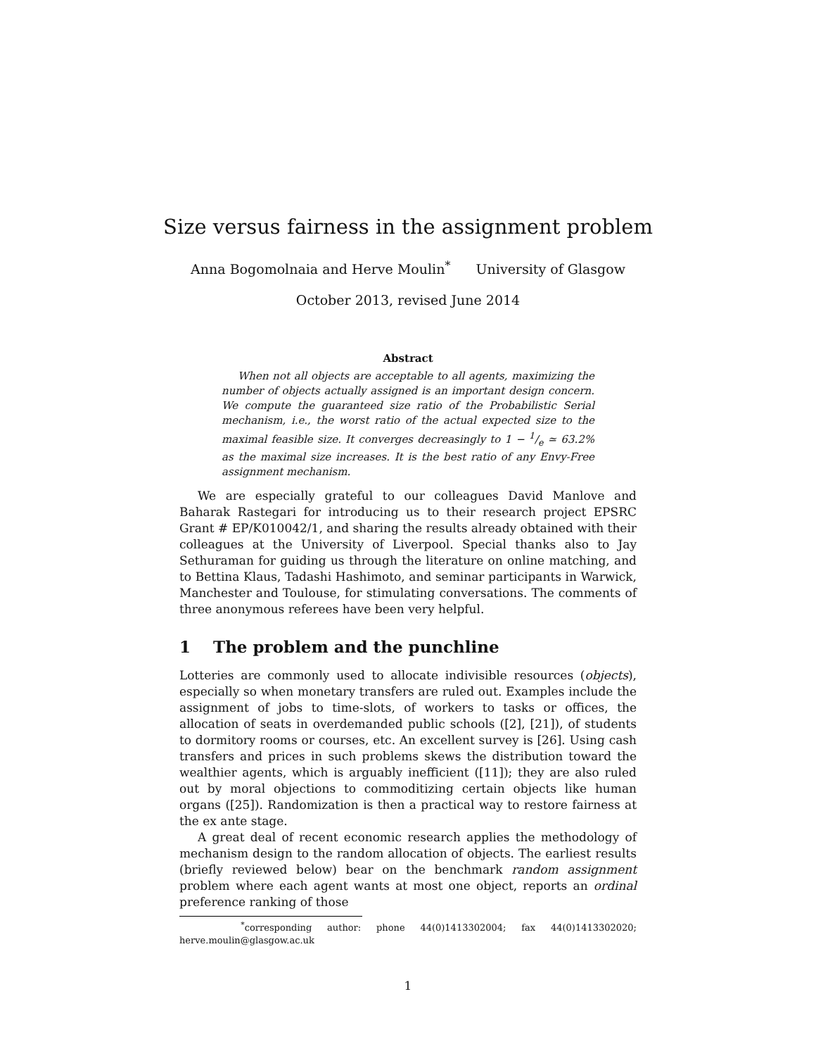Size versus fairness in the assignment problem
Anna Bogomolnaia and Herve Moulin<sup>*</sup> University of Glasgow
October 2013, revised June 2014
Abstract
When not all objects are acceptable to all agents, maximizing the number of objects actually assigned is an important design concern. We compute the guaranteed size ratio of the Probabilistic Serial mechanism, i.e., the worst ratio of the actual expected size to the maximal feasible size. It converges decreasingly to 1 − 1/e ≃ 63.2% as the maximal size increases. It is the best ratio of any Envy-Free assignment mechanism.
We are especially grateful to our colleagues David Manlove and Baharak Rastegari for introducing us to their research project EPSRC Grant # EP/K010042/1, and sharing the results already obtained with their colleagues at the University of Liverpool. Special thanks also to Jay Sethuraman for guiding us through the literature on online matching, and to Bettina Klaus, Tadashi Hashimoto, and seminar participants in Warwick, Manchester and Toulouse, for stimulating conversations. The comments of three anonymous referees have been very helpful.
1 The problem and the punchline
Lotteries are commonly used to allocate indivisible resources (objects), especially so when monetary transfers are ruled out. Examples include the assignment of jobs to time-slots, of workers to tasks or offices, the allocation of seats in overdemanded public schools ([2], [21]), of students to dormitory rooms or courses, etc. An excellent survey is [26]. Using cash transfers and prices in such problems skews the distribution toward the wealthier agents, which is arguably inefficient ([11]); they are also ruled out by moral objections to commoditizing certain objects like human organs ([25]). Randomization is then a practical way to restore fairness at the ex ante stage.
A great deal of recent economic research applies the methodology of mechanism design to the random allocation of objects. The earliest results (briefly reviewed below) bear on the benchmark random assignment problem where each agent wants at most one object, reports an ordinal preference ranking of those
<sup>*</sup> corresponding author: phone 44(0)1413302004; fax 44(0)1413302020; herve.moulin@glasgow.ac.uk
1